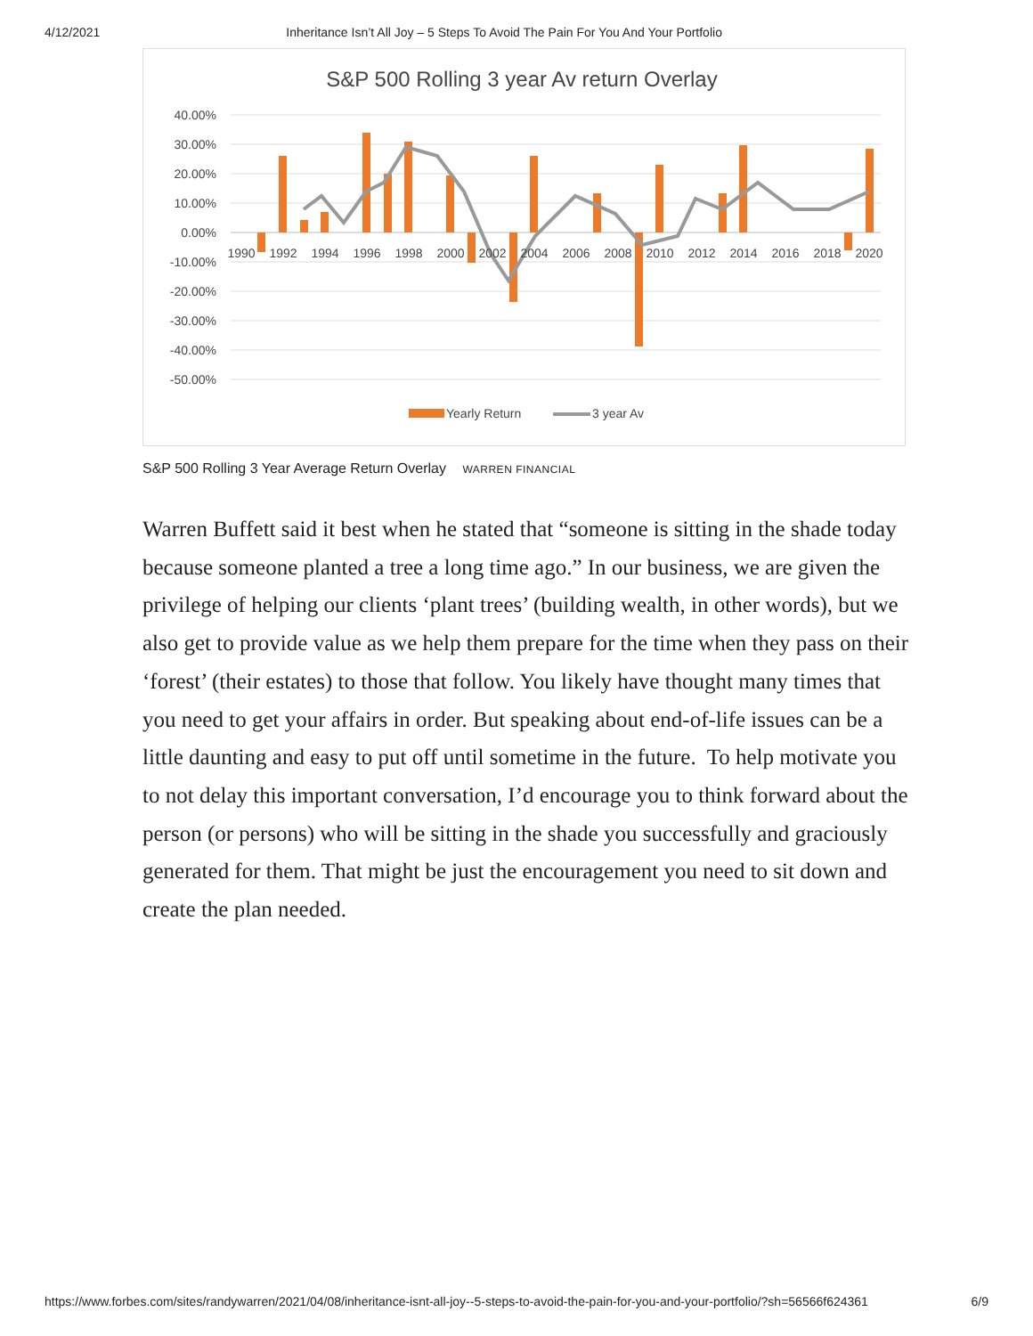4/12/2021 Inheritance Isn’t All Joy – 5 Steps To Avoid The Pain For You And Your Portfolio
S&P 500 Rolling 3 year Av return Overlay
40.00%
30.00%
20.00%
10.00%
0.00%
-10.00%
-20.00%
-30.00%
-40.00%
-50.00%
1990
1992
1994
1996
1998
2000
2002
2004
2006
2008
2010
2012
2014
2016
2018
2020
Yearly Return
3 year Av
S&P 500 Rolling 3 Year Average Return Overlay WARREN FINANCIAL
Warren Buffett said it best when he stated that “someone is sitting in the shade today because someone planted a tree a long time ago.” In our business, we are given the privilege of helping our clients ‘plant trees’ (building wealth, in other words), but we also get to provide value as we help them prepare for the time when they pass on their ‘forest’ (their estates) to those that follow. You likely have thought many times that you need to get your affairs in order. But speaking about end-of-life issues can be a little daunting and easy to put off until sometime in the future. To help motivate you to not delay this important conversation, I’d encourage you to think forward about the person (or persons) who will be sitting in the shade you successfully and graciously generated for them. That might be just the encouragement you need to sit down and create the plan needed.
https://www.forbes.com/sites/randywarren/2021/04/08/inheritance-isnt-all-joy--5-steps-to-avoid-the-pain-for-you-and-your-portfolio/?sh=56566f624361 6/9